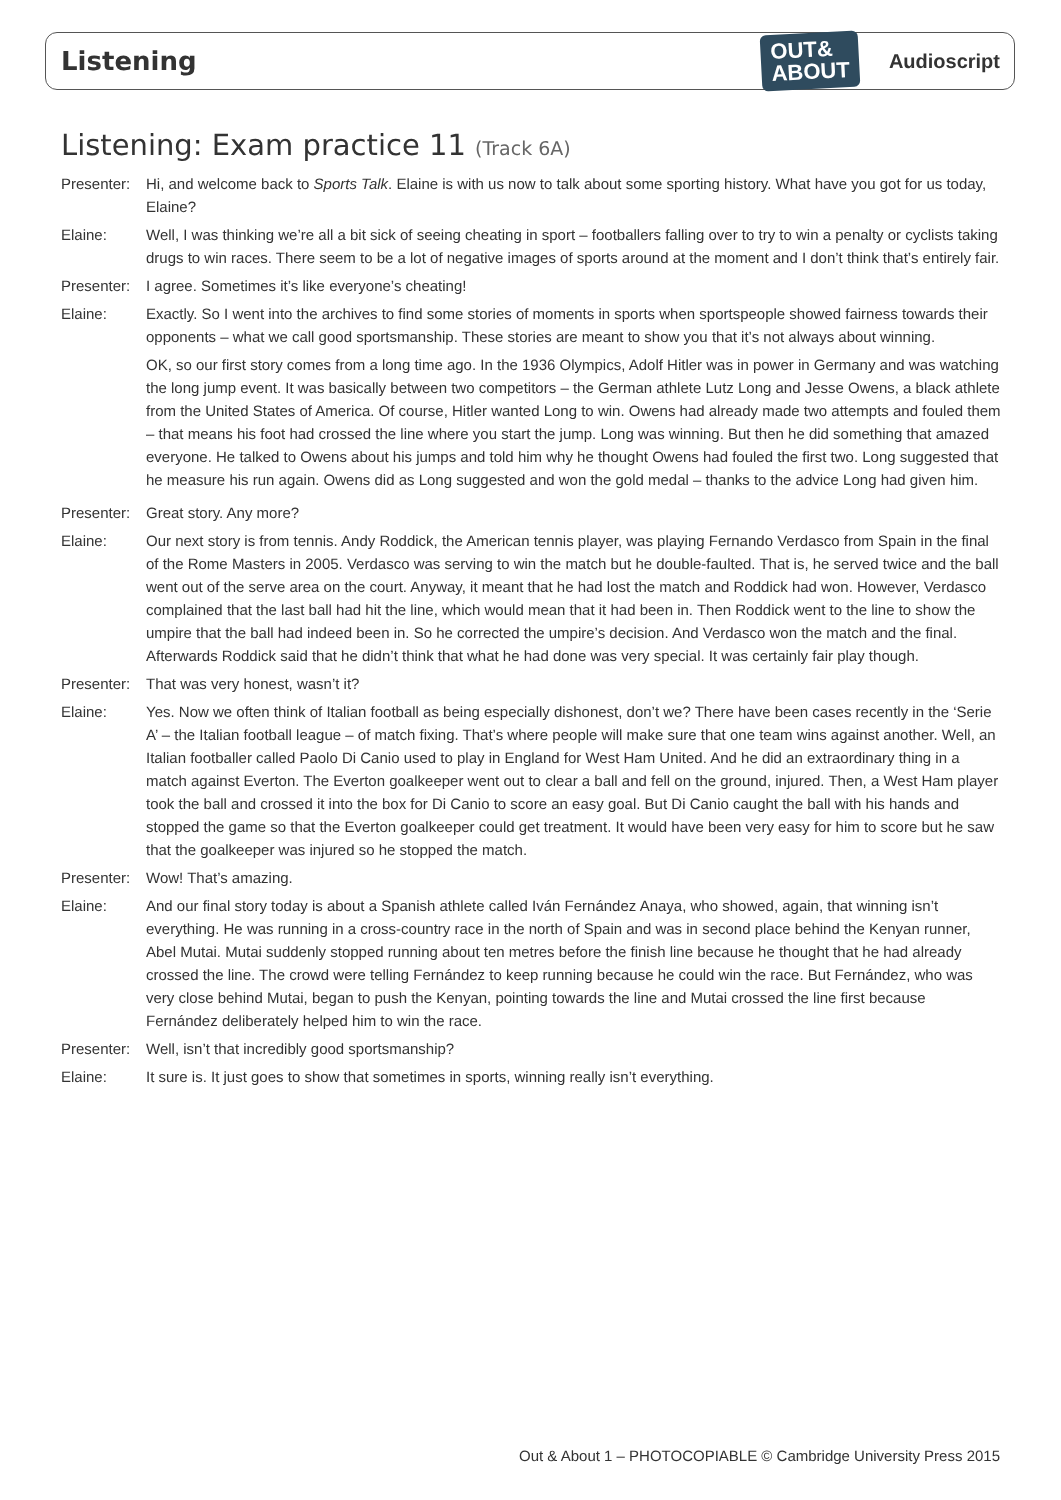Listening
OUT&
ABOUT
Audioscript
Listening: Exam practice 11 (Track 6A)
Presenter:
Hi, and welcome back to Sports Talk. Elaine is with us now to talk about some sporting history. What have you got for us today, Elaine?
Elaine: Well, I was thinking we’re all a bit sick of seeing cheating in sport – footballers falling over to try to win a penalty or cyclists taking drugs to win races. There seem to be a lot of negative images of sports around at the moment and I don’t think that’s entirely fair.
Presenter:
I agree. Sometimes it’s like everyone’s cheating!
Elaine: Exactly. So I went into the archives to find some stories of moments in sports when sportspeople showed fairness towards their opponents – what we call good sportsmanship. These stories are meant to show you that it’s not always about winning.
OK, so our first story comes from a long time ago. In the 1936 Olympics, Adolf Hitler was in power in Germany and was watching the long jump event. It was basically between two competitors – the German athlete Lutz Long and Jesse Owens, a black athlete from the United States of America. Of course, Hitler wanted Long to win. Owens had already made two attempts and fouled them – that means his foot had crossed the line where you start the jump. Long was winning. But then he did something that amazed everyone. He talked to Owens about his jumps and told him why he thought Owens had fouled the first two. Long suggested that he measure his run again. Owens did as Long suggested and won the gold medal – thanks to the advice Long had given him.
Presenter:
Great story. Any more?
Elaine: Our next story is from tennis. Andy Roddick, the American tennis player, was playing Fernando Verdasco from Spain in the final of the Rome Masters in 2005. Verdasco was serving to win the match but he double-faulted. That is, he served twice and the ball went out of the serve area on the court. Anyway, it meant that he had lost the match and Roddick had won. However, Verdasco complained that the last ball had hit the line, which would mean that it had been in. Then Roddick went to the line to show the umpire that the ball had indeed been in. So he corrected the umpire’s decision. And Verdasco won the match and the final. Afterwards Roddick said that he didn’t think that what he had done was very special. It was certainly fair play though.
Presenter:
That was very honest, wasn’t it?
Elaine: Yes. Now we often think of Italian football as being especially dishonest, don’t we? There have been cases recently in the ‘Serie A’ – the Italian football league – of match fixing. That’s where people will make sure that one team wins against another. Well, an Italian footballer called Paolo Di Canio used to play in England for West Ham United. And he did an extraordinary thing in a match against Everton. The Everton goalkeeper went out to clear a ball and fell on the ground, injured. Then, a West Ham player took the ball and crossed it into the box for Di Canio to score an easy goal. But Di Canio caught the ball with his hands and stopped the game so that the Everton goalkeeper could get treatment. It would have been very easy for him to score but he saw that the goalkeeper was injured so he stopped the match.
Presenter:
Wow! That’s amazing.
Elaine: And our final story today is about a Spanish athlete called Iván Fernández Anaya, who showed, again, that winning isn’t everything. He was running in a cross-country race in the north of Spain and was in second place behind the Kenyan runner, Abel Mutai. Mutai suddenly stopped running about ten metres before the finish line because he thought that he had already crossed the line. The crowd were telling Fernández to keep running because he could win the race. But Fernández, who was very close behind Mutai, began to push the Kenyan, pointing towards the line and Mutai crossed the line first because Fernández deliberately helped him to win the race.
Presenter:
Well, isn’t that incredibly good sportsmanship?
Elaine: It sure is. It just goes to show that sometimes in sports, winning really isn’t everything.
Out & About 1 – PHOTOCOPIABLE © Cambridge University Press 2015